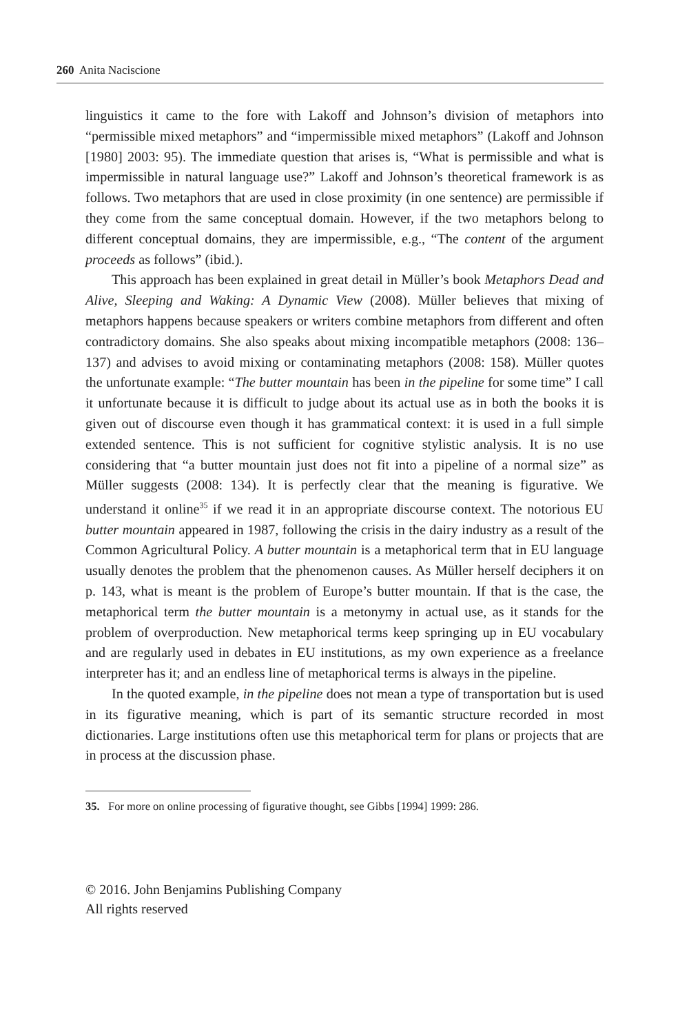260 Anita Naciscione
linguistics it came to the fore with Lakoff and Johnson’s division of metaphors into “permissible mixed metaphors” and “impermissible mixed metaphors” (Lakoff and Johnson [1980] 2003: 95). The immediate question that arises is, “What is permissible and what is impermissible in natural language use?” Lakoff and Johnson’s theoretical framework is as follows. Two metaphors that are used in close proximity (in one sentence) are permissible if they come from the same conceptual domain. However, if the two metaphors belong to different conceptual domains, they are impermissible, e.g., “The content of the argument proceeds as follows” (ibid.).
This approach has been explained in great detail in Müller’s book Metaphors Dead and Alive, Sleeping and Waking: A Dynamic View (2008). Müller believes that mixing of metaphors happens because speakers or writers combine metaphors from different and often contradictory domains. She also speaks about mixing incompatible metaphors (2008: 136–137) and advises to avoid mixing or contaminating metaphors (2008: 158). Müller quotes the unfortunate example: “The butter mountain has been in the pipeline for some time” I call it unfortunate because it is difficult to judge about its actual use as in both the books it is given out of discourse even though it has grammatical context: it is used in a full simple extended sentence. This is not sufficient for cognitive stylistic analysis. It is no use considering that “a butter mountain just does not fit into a pipeline of a normal size” as Müller suggests (2008: 134). It is perfectly clear that the meaning is figurative. We understand it online<sup>35</sup> if we read it in an appropriate discourse context. The notorious EU butter mountain appeared in 1987, following the crisis in the dairy industry as a result of the Common Agricultural Policy. A butter mountain is a metaphorical term that in EU language usually denotes the problem that the phenomenon causes. As Müller herself deciphers it on p. 143, what is meant is the problem of Europe’s butter mountain. If that is the case, the metaphorical term the butter mountain is a metonymy in actual use, as it stands for the problem of overproduction. New metaphorical terms keep springing up in EU vocabulary and are regularly used in debates in EU institutions, as my own experience as a freelance interpreter has it; and an endless line of metaphorical terms is always in the pipeline.
In the quoted example, in the pipeline does not mean a type of transportation but is used in its figurative meaning, which is part of its semantic structure recorded in most dictionaries. Large institutions often use this metaphorical term for plans or projects that are in process at the discussion phase.
35. For more on online processing of figurative thought, see Gibbs [1994] 1999: 286.
© 2016. John Benjamins Publishing Company
All rights reserved